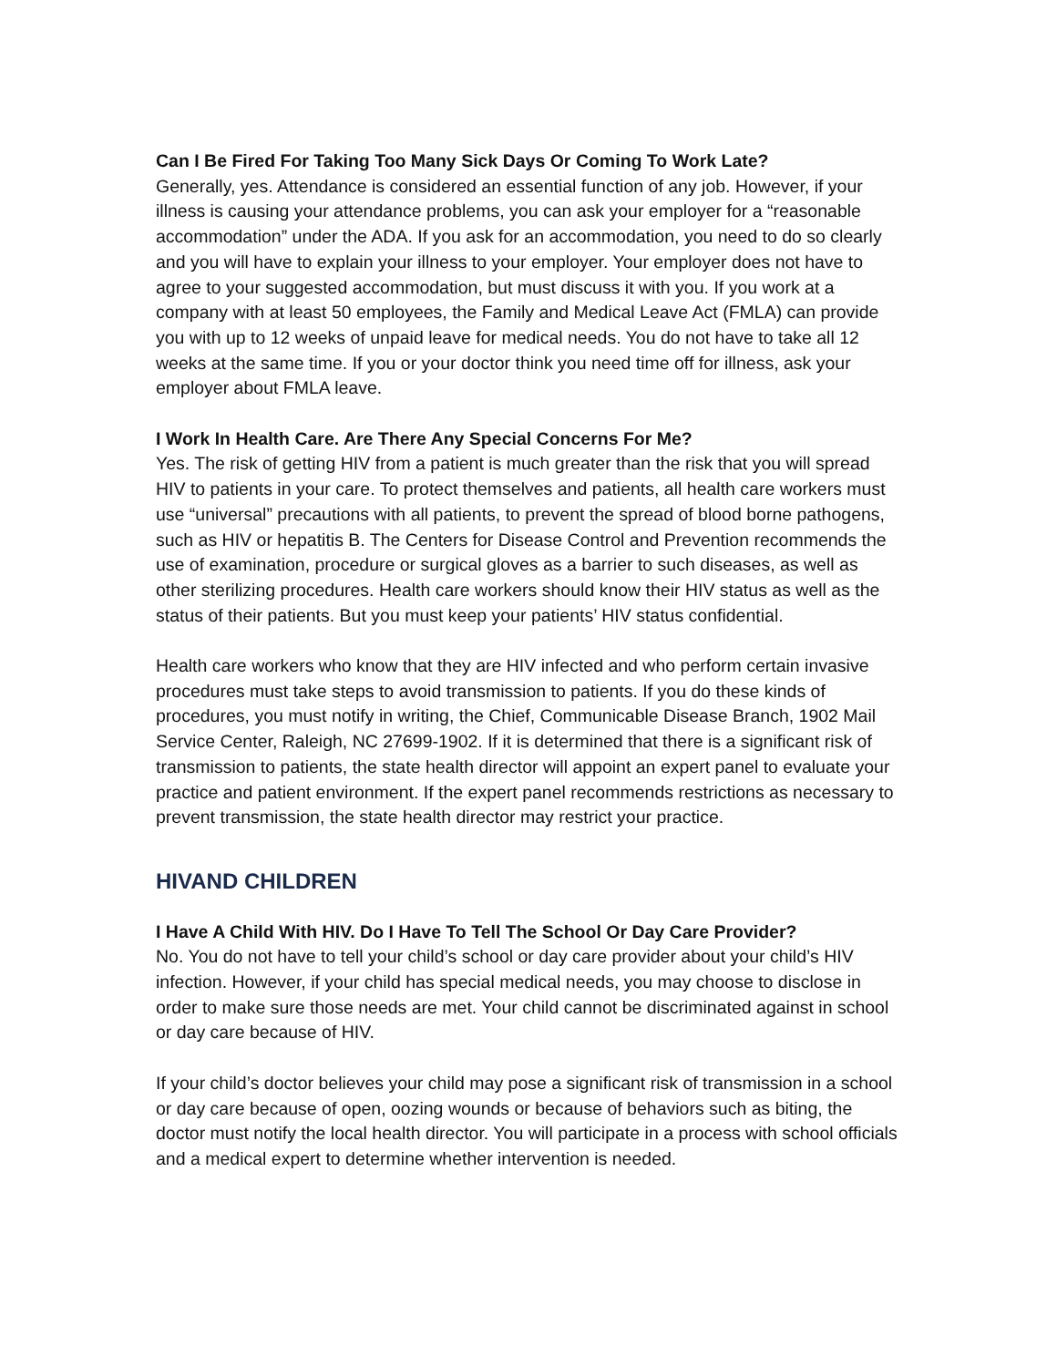Can I Be Fired For Taking Too Many Sick Days Or Coming To Work Late?
Generally, yes. Attendance is considered an essential function of any job. However, if your illness is causing your attendance problems, you can ask your employer for a “reasonable accommodation” under the ADA. If you ask for an accommodation, you need to do so clearly and you will have to explain your illness to your employer. Your employer does not have to agree to your suggested accommodation, but must discuss it with you. If you work at a company with at least 50 employees, the Family and Medical Leave Act (FMLA) can provide you with up to 12 weeks of unpaid leave for medical needs. You do not have to take all 12 weeks at the same time. If you or your doctor think you need time off for illness, ask your employer about FMLA leave.
I Work In Health Care. Are There Any Special Concerns For Me?
Yes. The risk of getting HIV from a patient is much greater than the risk that you will spread HIV to patients in your care. To protect themselves and patients, all health care workers must use “universal” precautions with all patients, to prevent the spread of blood borne pathogens, such as HIV or hepatitis B. The Centers for Disease Control and Prevention recommends the use of examination, procedure or surgical gloves as a barrier to such diseases, as well as other sterilizing procedures. Health care workers should know their HIV status as well as the status of their patients. But you must keep your patients’ HIV status confidential.
Health care workers who know that they are HIV infected and who perform certain invasive procedures must take steps to avoid transmission to patients. If you do these kinds of procedures, you must notify in writing, the Chief, Communicable Disease Branch, 1902 Mail Service Center, Raleigh, NC 27699-1902. If it is determined that there is a significant risk of transmission to patients, the state health director will appoint an expert panel to evaluate your practice and patient environment. If the expert panel recommends restrictions as necessary to prevent transmission, the state health director may restrict your practice.
HIVAND CHILDREN
I Have A Child With HIV. Do I Have To Tell The School Or Day Care Provider?
No. You do not have to tell your child’s school or day care provider about your child’s HIV infection. However, if your child has special medical needs, you may choose to disclose in order to make sure those needs are met. Your child cannot be discriminated against in school or day care because of HIV.
If your child’s doctor believes your child may pose a significant risk of transmission in a school or day care because of open, oozing wounds or because of behaviors such as biting, the doctor must notify the local health director. You will participate in a process with school officials and a medical expert to determine whether intervention is needed.